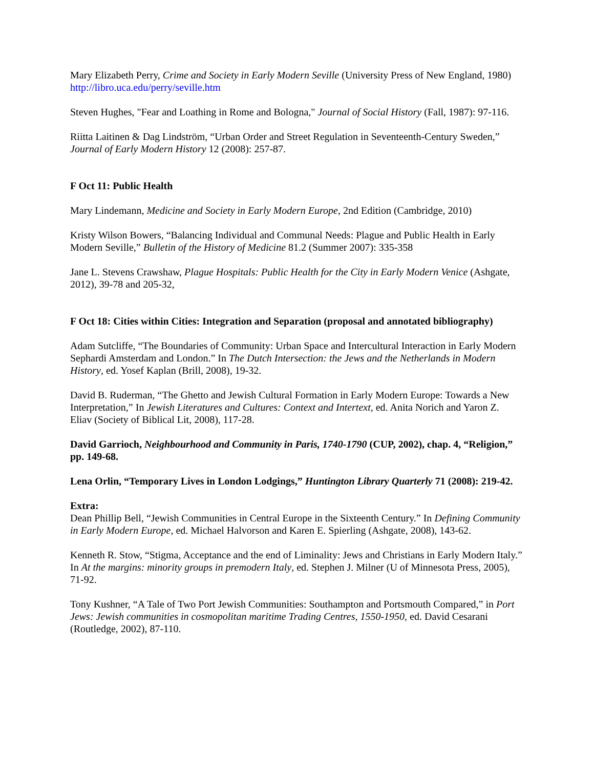Mary Elizabeth Perry, Crime and Society in Early Modern Seville (University Press of New England, 1980) http://libro.uca.edu/perry/seville.htm
Steven Hughes, "Fear and Loathing in Rome and Bologna," Journal of Social History (Fall, 1987): 97-116.
Riitta Laitinen & Dag Lindström, “Urban Order and Street Regulation in Seventeenth-Century Sweden,” Journal of Early Modern History 12 (2008): 257-87.
F Oct 11: Public Health
Mary Lindemann, Medicine and Society in Early Modern Europe, 2nd Edition (Cambridge, 2010)
Kristy Wilson Bowers, “Balancing Individual and Communal Needs: Plague and Public Health in Early Modern Seville,” Bulletin of the History of Medicine 81.2 (Summer 2007): 335-358
Jane L. Stevens Crawshaw, Plague Hospitals: Public Health for the City in Early Modern Venice (Ashgate, 2012), 39-78 and 205-32,
F Oct 18: Cities within Cities: Integration and Separation (proposal and annotated bibliography)
Adam Sutcliffe, “The Boundaries of Community: Urban Space and Intercultural Interaction in Early Modern Sephardi Amsterdam and London.” In The Dutch Intersection: the Jews and the Netherlands in Modern History, ed. Yosef Kaplan (Brill, 2008), 19-32.
David B. Ruderman, “The Ghetto and Jewish Cultural Formation in Early Modern Europe: Towards a New Interpretation,” In Jewish Literatures and Cultures: Context and Intertext, ed. Anita Norich and Yaron Z. Eliav (Society of Biblical Lit, 2008), 117-28.
David Garrioch, Neighbourhood and Community in Paris, 1740-1790 (CUP, 2002), chap. 4, “Religion,” pp. 149-68.
Lena Orlin, “Temporary Lives in London Lodgings,” Huntington Library Quarterly 71 (2008): 219-42.
Extra:
Dean Phillip Bell, “Jewish Communities in Central Europe in the Sixteenth Century.” In Defining Community in Early Modern Europe, ed. Michael Halvorson and Karen E. Spierling (Ashgate, 2008), 143-62.
Kenneth R. Stow, “Stigma, Acceptance and the end of Liminality: Jews and Christians in Early Modern Italy.” In At the margins: minority groups in premodern Italy, ed. Stephen J. Milner (U of Minnesota Press, 2005), 71-92.
Tony Kushner, “A Tale of Two Port Jewish Communities: Southampton and Portsmouth Compared,” in Port Jews: Jewish communities in cosmopolitan maritime Trading Centres, 1550-1950, ed. David Cesarani (Routledge, 2002), 87-110.